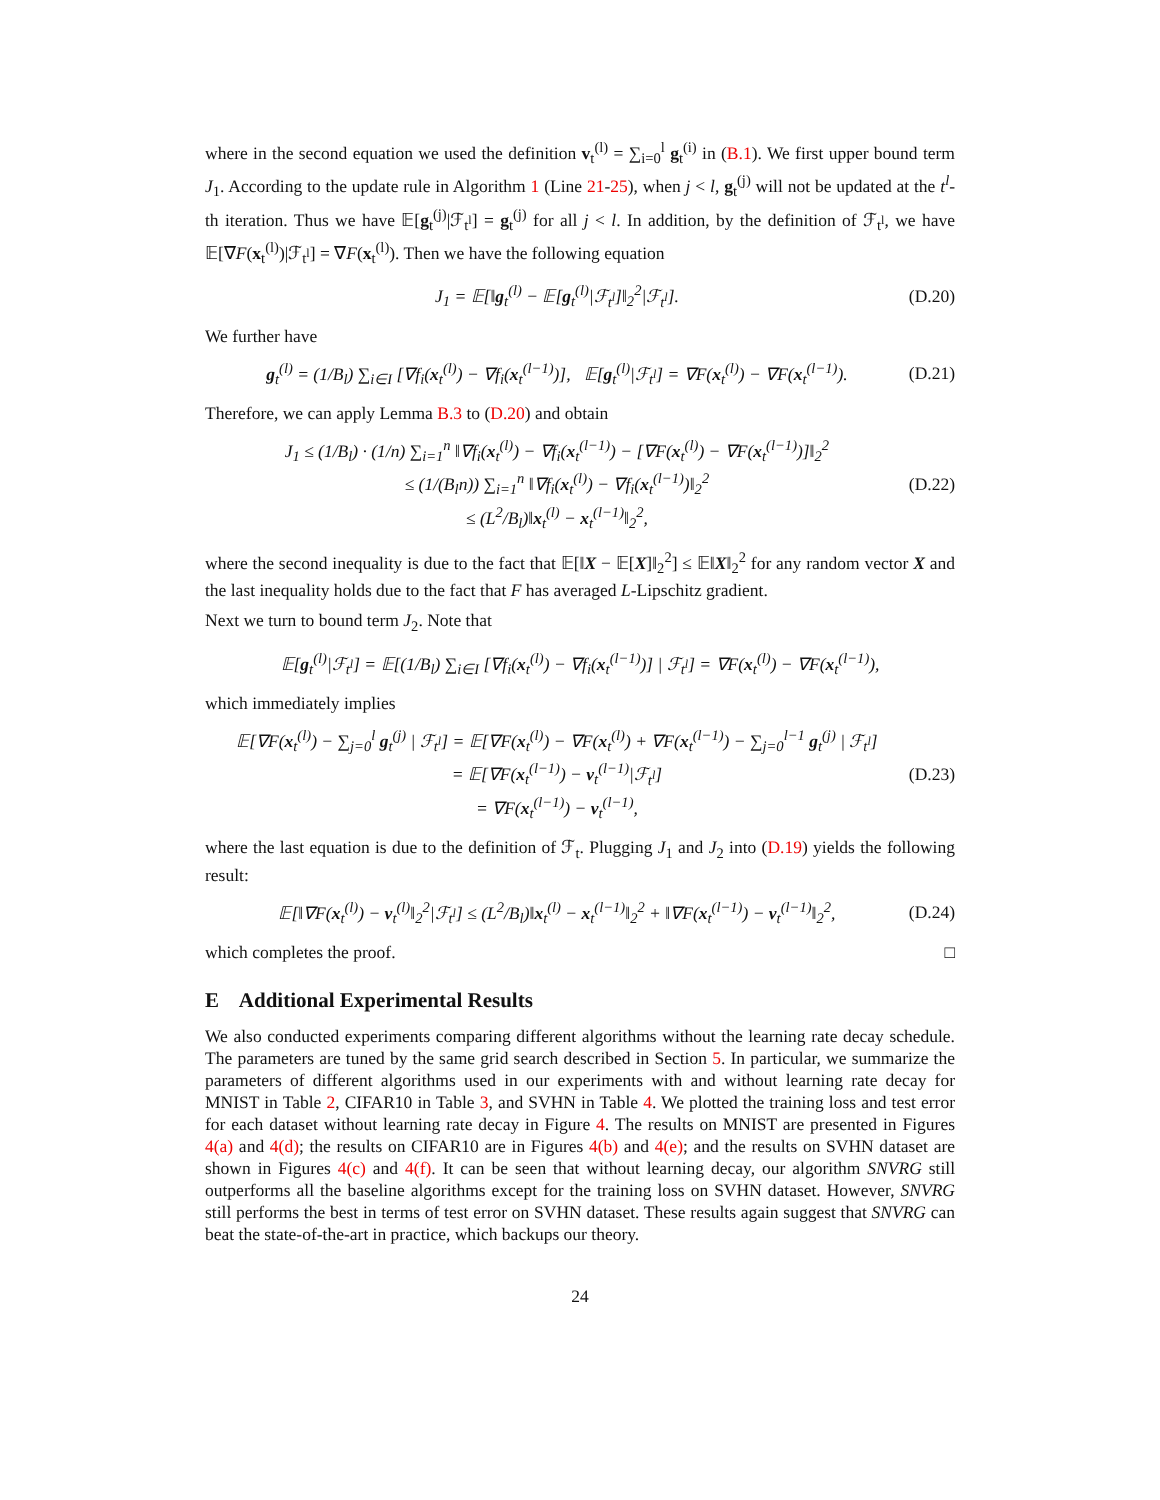where in the second equation we used the definition v<sub>t</sub><sup>(l)</sup> = ∑<sub>i=0</sub><sup>l</sup> g<sub>t</sub><sup>(i)</sup> in (B.1). We first upper bound term J<sub>1</sub>. According to the update rule in Algorithm 1 (Line 21-25), when j < l, g<sub>t</sub><sup>(j)</sup> will not be updated at the t<sup>l</sup>-th iteration. Thus we have 𝔼[g<sub>t</sub><sup>(j)</sup>|ℱ<sub>t<sup>l</sup></sub>] = g<sub>t</sub><sup>(j)</sup> for all j < l. In addition, by the definition of ℱ<sub>t<sup>l</sup></sub>, we have 𝔼[∇F(x<sub>t</sub><sup>(l)</sup>)|ℱ<sub>t<sup>l</sup></sub>] = ∇F(x<sub>t</sub><sup>(l)</sup>). Then we have the following equation
J<sub>1</sub> = 𝔼[‖g<sub>t</sub><sup>(l)</sup> − 𝔼[g<sub>t</sub><sup>(l)</sup>|ℱ<sub>t<sup>l</sup></sub>]‖<sub>2</sub><sup>2</sup>|ℱ<sub>t<sup>l</sup></sub>]. (D.20)
We further have
g<sub>t</sub><sup>(l)</sup> = (1/B<sub>l</sub>) ∑<sub>i∈I</sub> [∇f<sub>i</sub>(x<sub>t</sub><sup>(l)</sup>) − ∇f<sub>i</sub>(x<sub>t</sub><sup>(l−1)</sup>)], 𝔼[g<sub>t</sub><sup>(l)</sup>|ℱ<sub>t<sup>l</sup></sub>] = ∇F(x<sub>t</sub><sup>(l)</sup>) − ∇F(x<sub>t</sub><sup>(l−1)</sup>). (D.21)
Therefore, we can apply Lemma B.3 to (D.20) and obtain
J<sub>1</sub> ≤ (1/B<sub>l</sub>) · (1/n) ∑<sub>i=1</sub><sup>n</sup> ‖∇f<sub>i</sub>(x<sub>t</sub><sup>(l)</sup>) − ∇f<sub>i</sub>(x<sub>t</sub><sup>(l−1)</sup>) − [∇F(x<sub>t</sub><sup>(l)</sup>) − ∇F(x<sub>t</sub><sup>(l−1)</sup>)]‖<sub>2</sub><sup>2</sup>
≤ (1/(B<sub>l</sub>n)) ∑<sub>i=1</sub><sup>n</sup> ‖∇f<sub>i</sub>(x<sub>t</sub><sup>(l)</sup>) − ∇f<sub>i</sub>(x<sub>t</sub><sup>(l−1)</sup>)‖<sub>2</sub><sup>2</sup>
≤ (L<sup>2</sup>/B<sub>l</sub>)‖x<sub>t</sub><sup>(l)</sup> − x<sub>t</sub><sup>(l−1)</sup>‖<sub>2</sub><sup>2</sup>, (D.22)
where the second inequality is due to the fact that 𝔼[‖X − 𝔼[X]‖<sub>2</sub><sup>2</sup>] ≤ 𝔼‖X‖<sub>2</sub><sup>2</sup> for any random vector X and the last inequality holds due to the fact that F has averaged L-Lipschitz gradient.
Next we turn to bound term J<sub>2</sub>. Note that
𝔼[g<sub>t</sub><sup>(l)</sup>|ℱ<sub>t<sup>l</sup></sub>] = 𝔼[(1/B<sub>l</sub>) ∑<sub>i∈I</sub> [∇f<sub>i</sub>(x<sub>t</sub><sup>(l)</sup>) − ∇f<sub>i</sub>(x<sub>t</sub><sup>(l−1)</sup>)] | ℱ<sub>t<sup>l</sup></sub>] = ∇F(x<sub>t</sub><sup>(l)</sup>) − ∇F(x<sub>t</sub><sup>(l−1)</sup>),
which immediately implies
𝔼[∇F(x<sub>t</sub><sup>(l)</sup>) − ∑<sub>j=0</sub><sup>l</sup> g<sub>t</sub><sup>(j)</sup> | ℱ<sub>t<sup>l</sup></sub>] = 𝔼[∇F(x<sub>t</sub><sup>(l)</sup>) − ∇F(x<sub>t</sub><sup>(l)</sup>) + ∇F(x<sub>t</sub><sup>(l−1)</sup>) − ∑<sub>j=0</sub><sup>l−1</sup> g<sub>t</sub><sup>(j)</sup> | ℱ<sub>t<sup>l</sup></sub>]
= 𝔼[∇F(x<sub>t</sub><sup>(l−1)</sup>) − v<sub>t</sub><sup>(l−1)</sup>|ℱ<sub>t<sup>l</sup></sub>]
= ∇F(x<sub>t</sub><sup>(l−1)</sup>) − v<sub>t</sub><sup>(l−1)</sup>, (D.23)
where the last equation is due to the definition of ℱ<sub>t</sub>. Plugging J<sub>1</sub> and J<sub>2</sub> into (D.19) yields the following result:
𝔼[‖∇F(x<sub>t</sub><sup>(l)</sup>) − v<sub>t</sub><sup>(l)</sup>‖<sub>2</sub><sup>2</sup>|ℱ<sub>t<sup>l</sup></sub>] ≤ (L<sup>2</sup>/B<sub>l</sub>)‖x<sub>t</sub><sup>(l)</sup> − x<sub>t</sub><sup>(l−1)</sup>‖<sub>2</sub><sup>2</sup> + ‖∇F(x<sub>t</sub><sup>(l−1)</sup>) − v<sub>t</sub><sup>(l−1)</sup>‖<sub>2</sub><sup>2</sup>, (D.24)
which completes the proof. □
E Additional Experimental Results
We also conducted experiments comparing different algorithms without the learning rate decay schedule. The parameters are tuned by the same grid search described in Section 5. In particular, we summarize the parameters of different algorithms used in our experiments with and without learning rate decay for MNIST in Table 2, CIFAR10 in Table 3, and SVHN in Table 4. We plotted the training loss and test error for each dataset without learning rate decay in Figure 4. The results on MNIST are presented in Figures 4(a) and 4(d); the results on CIFAR10 are in Figures 4(b) and 4(e); and the results on SVHN dataset are shown in Figures 4(c) and 4(f). It can be seen that without learning decay, our algorithm SNVRG still outperforms all the baseline algorithms except for the training loss on SVHN dataset. However, SNVRG still performs the best in terms of test error on SVHN dataset. These results again suggest that SNVRG can beat the state-of-the-art in practice, which backups our theory.
24